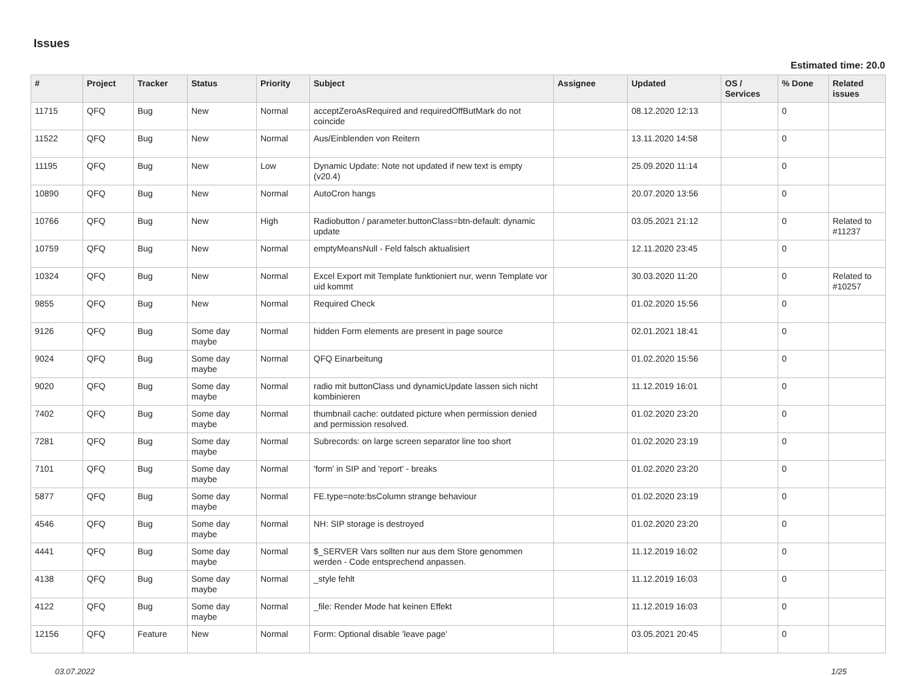Issues
Estimated time: 20.0
| # | Project | Tracker | Status | Priority | Subject | Assignee | Updated | OS / Services | % Done | Related issues |
| --- | --- | --- | --- | --- | --- | --- | --- | --- | --- | --- |
| 11715 | QFQ | Bug | New | Normal | acceptZeroAsRequired and requiredOffButMark do not coincide | | 08.12.2020 12:13 | | 0 | |
| 11522 | QFQ | Bug | New | Normal | Aus/Einblenden von Reitern | | 13.11.2020 14:58 | | 0 | |
| 11195 | QFQ | Bug | New | Low | Dynamic Update: Note not updated if new text is empty (v20.4) | | 25.09.2020 11:14 | | 0 | |
| 10890 | QFQ | Bug | New | Normal | AutoCron hangs | | 20.07.2020 13:56 | | 0 | |
| 10766 | QFQ | Bug | New | High | Radiobutton / parameter.buttonClass=btn-default: dynamic update | | 03.05.2021 21:12 | | 0 | Related to #11237 |
| 10759 | QFQ | Bug | New | Normal | emptyMeansNull - Feld falsch aktualisiert | | 12.11.2020 23:45 | | 0 | |
| 10324 | QFQ | Bug | New | Normal | Excel Export mit Template funktioniert nur, wenn Template vor uid kommt | | 30.03.2020 11:20 | | 0 | Related to #10257 |
| 9855 | QFQ | Bug | New | Normal | Required Check | | 01.02.2020 15:56 | | 0 | |
| 9126 | QFQ | Bug | Some day maybe | Normal | hidden Form elements are present in page source | | 02.01.2021 18:41 | | 0 | |
| 9024 | QFQ | Bug | Some day maybe | Normal | QFQ Einarbeitung | | 01.02.2020 15:56 | | 0 | |
| 9020 | QFQ | Bug | Some day maybe | Normal | radio mit buttonClass und dynamicUpdate lassen sich nicht kombinieren | | 11.12.2019 16:01 | | 0 | |
| 7402 | QFQ | Bug | Some day maybe | Normal | thumbnail cache: outdated picture when permission denied and permission resolved. | | 01.02.2020 23:20 | | 0 | |
| 7281 | QFQ | Bug | Some day maybe | Normal | Subrecords: on large screen separator line too short | | 01.02.2020 23:19 | | 0 | |
| 7101 | QFQ | Bug | Some day maybe | Normal | 'form' in SIP and 'report' - breaks | | 01.02.2020 23:20 | | 0 | |
| 5877 | QFQ | Bug | Some day maybe | Normal | FE.type=note:bsColumn strange behaviour | | 01.02.2020 23:19 | | 0 | |
| 4546 | QFQ | Bug | Some day maybe | Normal | NH: SIP storage is destroyed | | 01.02.2020 23:20 | | 0 | |
| 4441 | QFQ | Bug | Some day maybe | Normal | $_SERVER Vars sollten nur aus dem Store genommen werden - Code entsprechend anpassen. | | 11.12.2019 16:02 | | 0 | |
| 4138 | QFQ | Bug | Some day maybe | Normal | _style fehlt | | 11.12.2019 16:03 | | 0 | |
| 4122 | QFQ | Bug | Some day maybe | Normal | _file: Render Mode hat keinen Effekt | | 11.12.2019 16:03 | | 0 | |
| 12156 | QFQ | Feature | New | Normal | Form: Optional disable 'leave page' | | 03.05.2021 20:45 | | 0 | |
03.07.2022 1/25